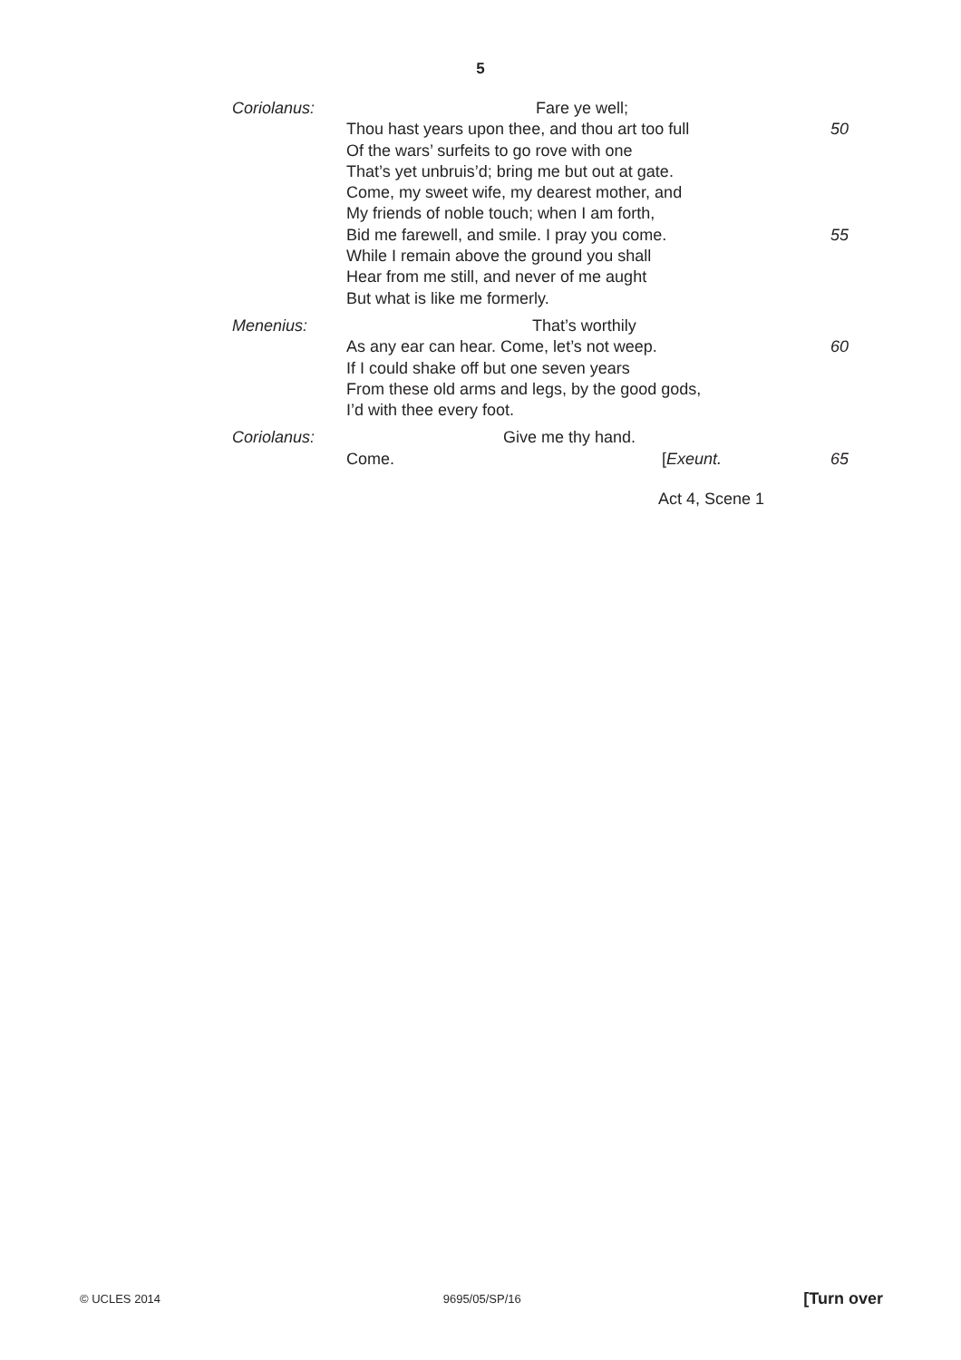5
Coriolanus: Fare ye well;
Thou hast years upon thee, and thou art too full 50
Of the wars’ surfeits to go rove with one
That’s yet unbruis’d; bring me but out at gate.
Come, my sweet wife, my dearest mother, and
My friends of noble touch; when I am forth,
Bid me farewell, and smile. I pray you come. 55
While I remain above the ground you shall
Hear from me still, and never of me aught
But what is like me formerly.
Menenius: That’s worthily
As any ear can hear. Come, let’s not weep. 60
If I could shake off but one seven years
From these old arms and legs, by the good gods,
I’d with thee every foot.
Coriolanus: Give me thy hand.
Come. [Exeunt. 65
Act 4, Scene 1
© UCLES 2014 9695/05/SP/16 [Turn over